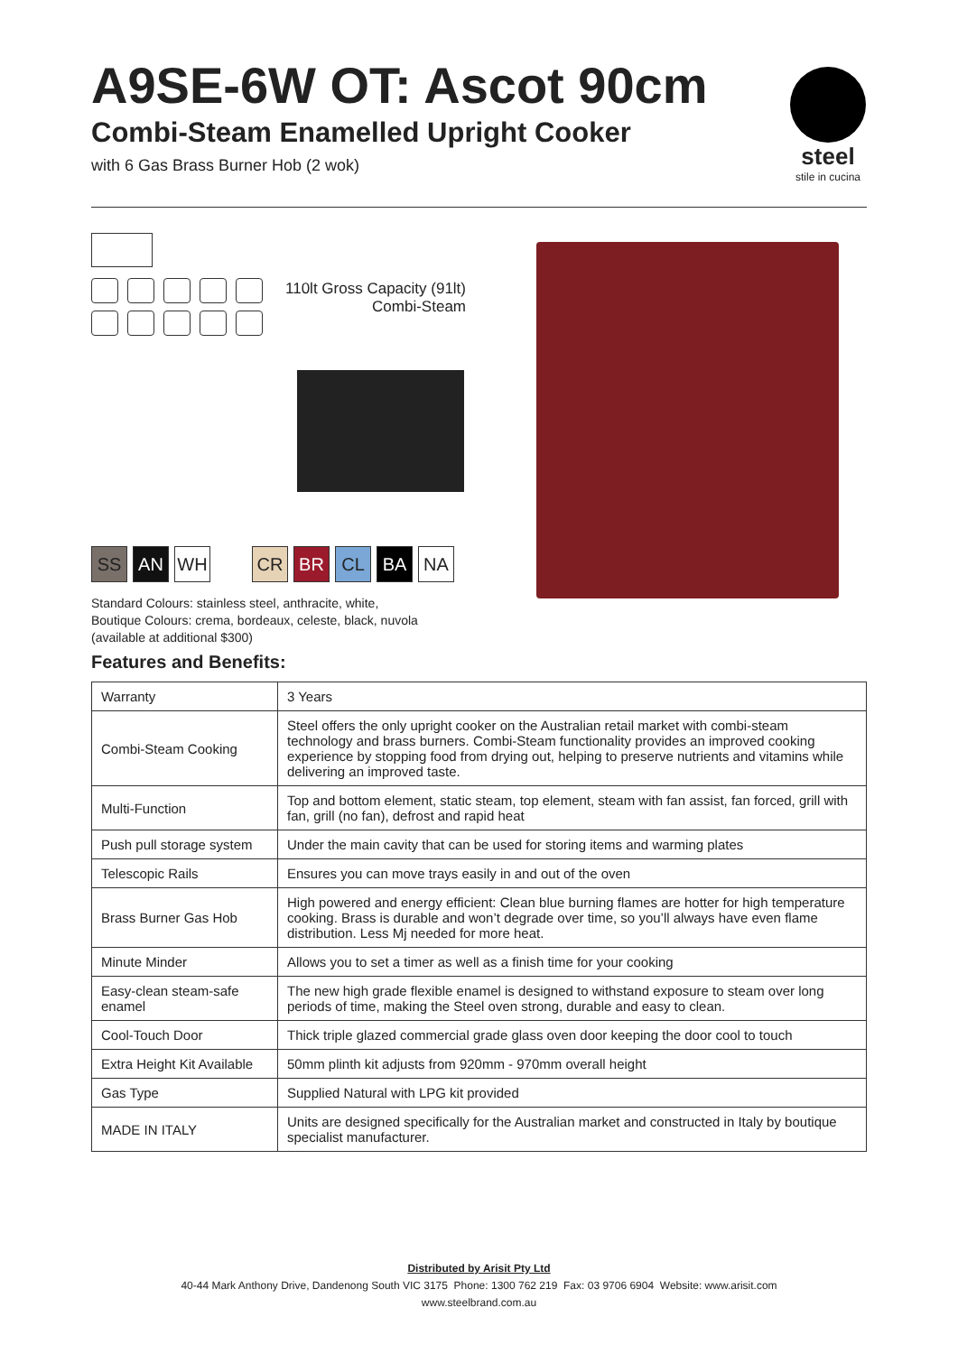A9SE-6W OT: Ascot 90cm
Combi-Steam Enamelled Upright Cooker
with 6 Gas Brass Burner Hob (2 wok)
steel
stile in cucina
110lt Gross Capacity (91lt)
Combi-Steam
SS AN WH CR BR CL BA NA
Standard Colours: stainless steel, anthracite, white,
Boutique Colours: crema, bordeaux, celeste, black, nuvola
(available at additional $300)
Features and Benefits:
| Warranty | 3 Years |
| Combi-Steam Cooking | Steel offers the only upright cooker on the Australian retail market with combi-steam technology and brass burners. Combi-Steam functionality provides an improved cooking experience by stopping food from drying out, helping to preserve nutrients and vitamins while delivering an improved taste. |
| Multi-Function | Top and bottom element, static steam, top element, steam with fan assist, fan forced, grill with fan, grill (no fan), defrost and rapid heat |
| Push pull storage system | Under the main cavity that can be used for storing items and warming plates |
| Telescopic Rails | Ensures you can move trays easily in and out of the oven |
| Brass Burner Gas Hob | High powered and energy efficient: Clean blue burning flames are hotter for high temperature cooking. Brass is durable and won’t degrade over time, so you’ll always have even flame distribution. Less Mj needed for more heat. |
| Minute Minder | Allows you to set a timer as well as a finish time for your cooking |
| Easy-clean steam-safe enamel | The new high grade flexible enamel is designed to withstand exposure to steam over long periods of time, making the Steel oven strong, durable and easy to clean. |
| Cool-Touch Door | Thick triple glazed commercial grade glass oven door keeping the door cool to touch |
| Extra Height Kit Available | 50mm plinth kit adjusts from 920mm - 970mm overall height |
| Gas Type | Supplied Natural with LPG kit provided |
| MADE IN ITALY | Units are designed specifically for the Australian market and constructed in Italy by boutique specialist manufacturer. |
Distributed by Arisit Pty Ltd
40-44 Mark Anthony Drive, Dandenong South VIC 3175 Phone: 1300 762 219 Fax: 03 9706 6904 Website: www.arisit.com
www.steelbrand.com.au